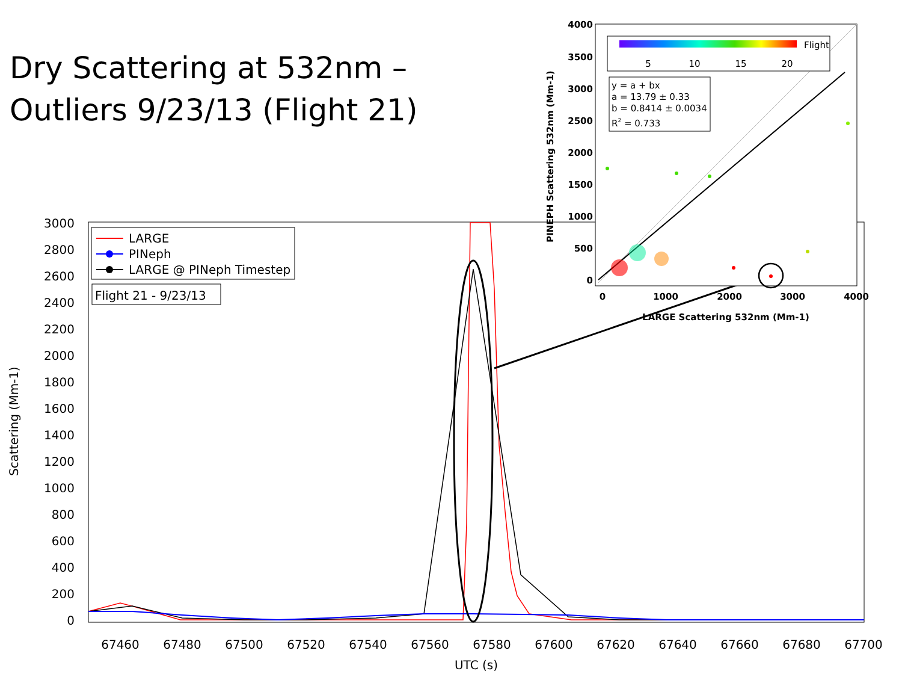Dry Scattering at 532nm –
Outliers 9/23/13 (Flight 21)
3000
2800
2600
2400
2200
2000
1800
1600
1400
1200
1000
800
600
400
200
0
67460
67480
67500
67520
67540
67560
67580
67600
67620
67640
67660
67680
67700
UTC (s)
Scattering (Mm-1)
LARGE
PINeph
LARGE @ PINeph Timestep
Flight 21 - 9/23/13
4000
3500
3000
2500
2000
1500
1000
500
0
0
1000
2000
3000
4000
LARGE Scattering 532nm (Mm-1)
PINEPH Scattering 532nm (Mm-1)
5
10
15
20
Flight
y = a + bx
a = 13.79 ± 0.33
b = 0.8414 ± 0.0034
R2 = 0.733